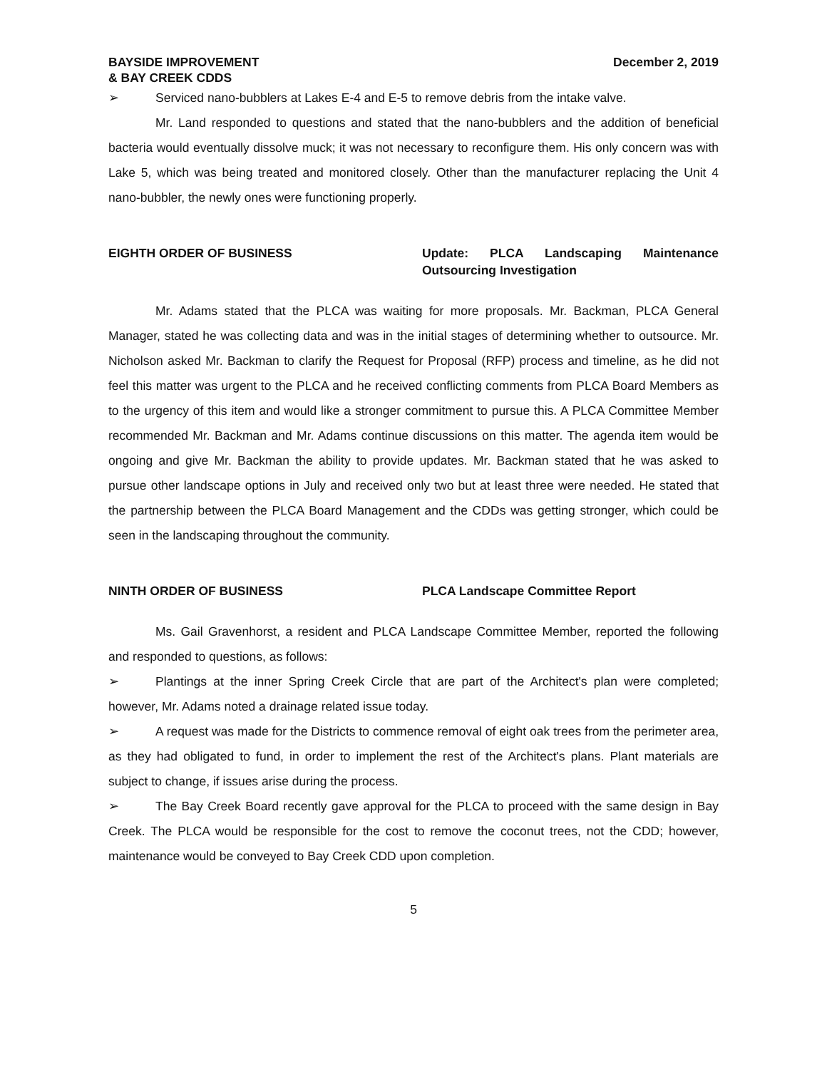BAYSIDE IMPROVEMENT
& BAY CREEK CDDS
December 2, 2019
➢ Serviced nano-bubblers at Lakes E-4 and E-5 to remove debris from the intake valve.
Mr. Land responded to questions and stated that the nano-bubblers and the addition of beneficial bacteria would eventually dissolve muck; it was not necessary to reconfigure them. His only concern was with Lake 5, which was being treated and monitored closely. Other than the manufacturer replacing the Unit 4 nano-bubbler, the newly ones were functioning properly.
EIGHTH ORDER OF BUSINESS Update: PLCA Landscaping Maintenance Outsourcing Investigation
Mr. Adams stated that the PLCA was waiting for more proposals. Mr. Backman, PLCA General Manager, stated he was collecting data and was in the initial stages of determining whether to outsource. Mr. Nicholson asked Mr. Backman to clarify the Request for Proposal (RFP) process and timeline, as he did not feel this matter was urgent to the PLCA and he received conflicting comments from PLCA Board Members as to the urgency of this item and would like a stronger commitment to pursue this. A PLCA Committee Member recommended Mr. Backman and Mr. Adams continue discussions on this matter. The agenda item would be ongoing and give Mr. Backman the ability to provide updates. Mr. Backman stated that he was asked to pursue other landscape options in July and received only two but at least three were needed. He stated that the partnership between the PLCA Board Management and the CDDs was getting stronger, which could be seen in the landscaping throughout the community.
NINTH ORDER OF BUSINESS PLCA Landscape Committee Report
Ms. Gail Gravenhorst, a resident and PLCA Landscape Committee Member, reported the following and responded to questions, as follows:
➢ Plantings at the inner Spring Creek Circle that are part of the Architect's plan were completed; however, Mr. Adams noted a drainage related issue today.
➢ A request was made for the Districts to commence removal of eight oak trees from the perimeter area, as they had obligated to fund, in order to implement the rest of the Architect's plans. Plant materials are subject to change, if issues arise during the process.
➢ The Bay Creek Board recently gave approval for the PLCA to proceed with the same design in Bay Creek. The PLCA would be responsible for the cost to remove the coconut trees, not the CDD; however, maintenance would be conveyed to Bay Creek CDD upon completion.
5